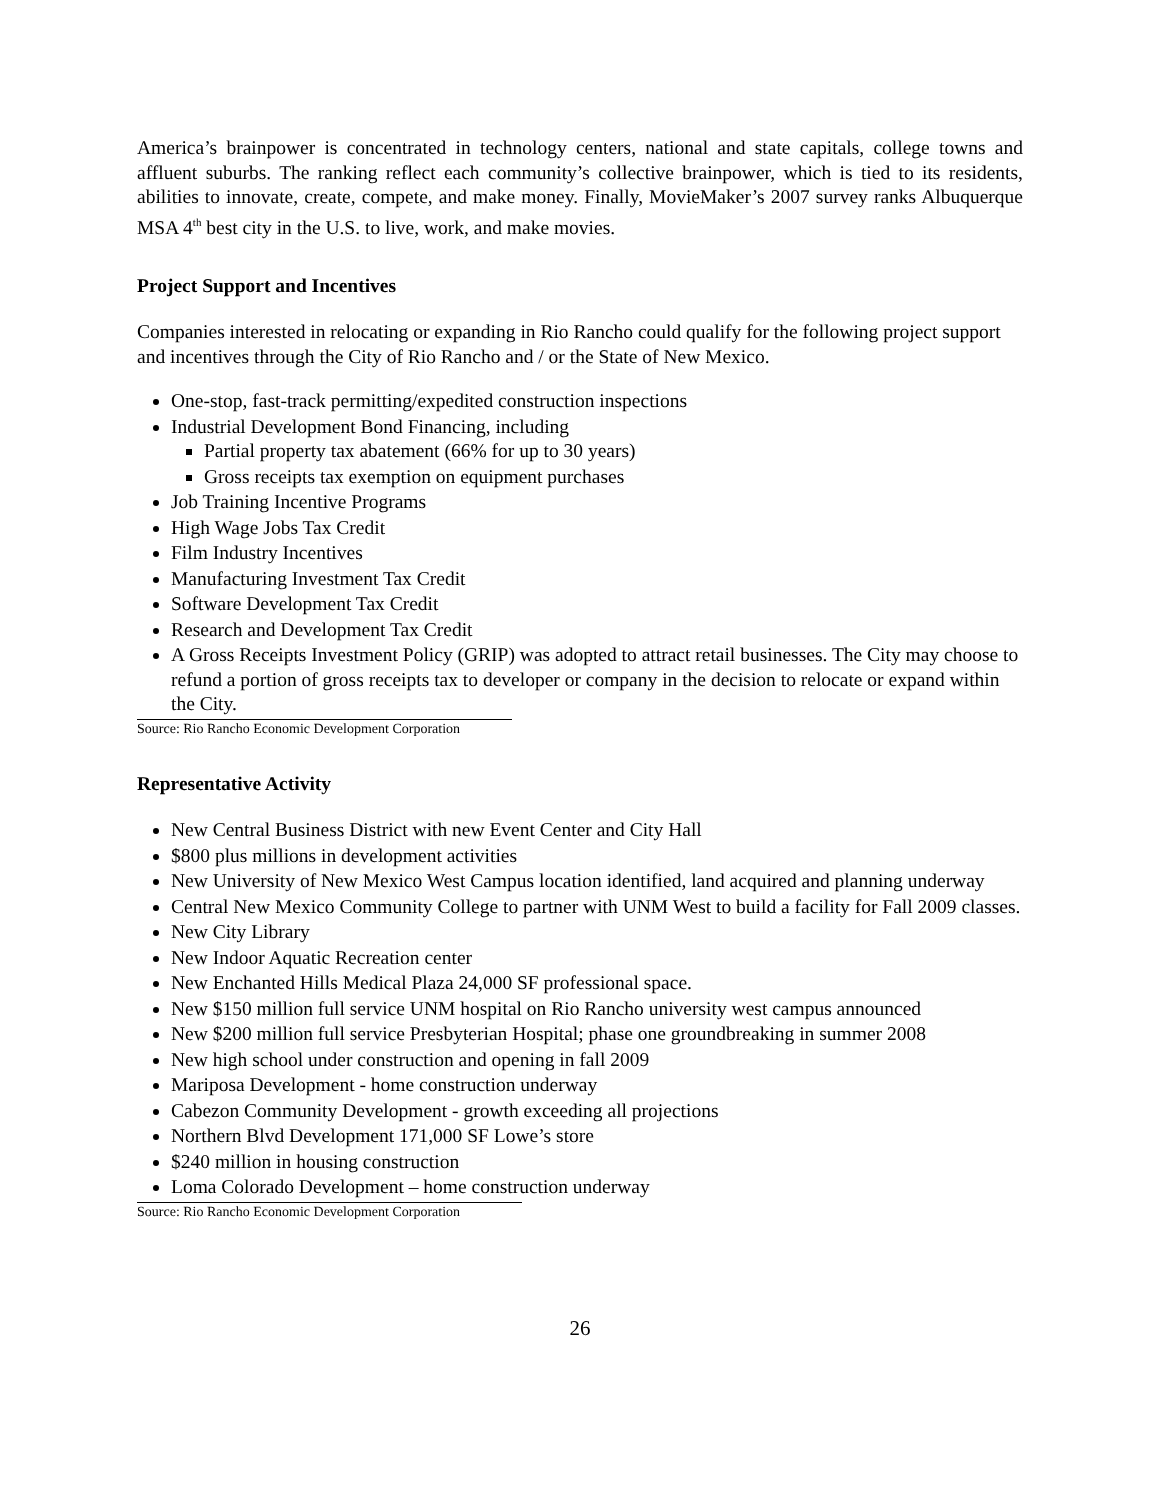America’s brainpower is concentrated in technology centers, national and state capitals, college towns and affluent suburbs. The ranking reflect each community’s collective brainpower, which is tied to its residents, abilities to innovate, create, compete, and make money. Finally, MovieMaker’s 2007 survey ranks Albuquerque MSA 4<sup>th</sup> best city in the U.S. to live, work, and make movies.
Project Support and Incentives
Companies interested in relocating or expanding in Rio Rancho could qualify for the following project support and incentives through the City of Rio Rancho and / or the State of New Mexico.
One-stop, fast-track permitting/expedited construction inspections
Industrial Development Bond Financing, including
Partial property tax abatement (66% for up to 30 years)
Gross receipts tax exemption on equipment purchases
Job Training Incentive Programs
High Wage Jobs Tax Credit
Film Industry Incentives
Manufacturing Investment Tax Credit
Software Development Tax Credit
Research and Development Tax Credit
A Gross Receipts Investment Policy (GRIP) was adopted to attract retail businesses. The City may choose to refund a portion of gross receipts tax to developer or company in the decision to relocate or expand within the City.
Source: Rio Rancho Economic Development Corporation
Representative Activity
New Central Business District with new Event Center and City Hall
$800 plus millions in development activities
New University of New Mexico West Campus location identified, land acquired and planning underway
Central New Mexico Community College to partner with UNM West to build a facility for Fall 2009 classes.
New City Library
New Indoor Aquatic Recreation center
New Enchanted Hills Medical Plaza 24,000 SF professional space.
New $150 million full service UNM hospital on Rio Rancho university west campus announced
New $200 million full service Presbyterian Hospital; phase one groundbreaking in summer 2008
New high school under construction and opening in fall 2009
Mariposa Development - home construction underway
Cabezon Community Development - growth exceeding all projections
Northern Blvd Development 171,000 SF Lowe’s store
$240 million in housing construction
Loma Colorado Development – home construction underway
Source: Rio Rancho Economic Development Corporation
26